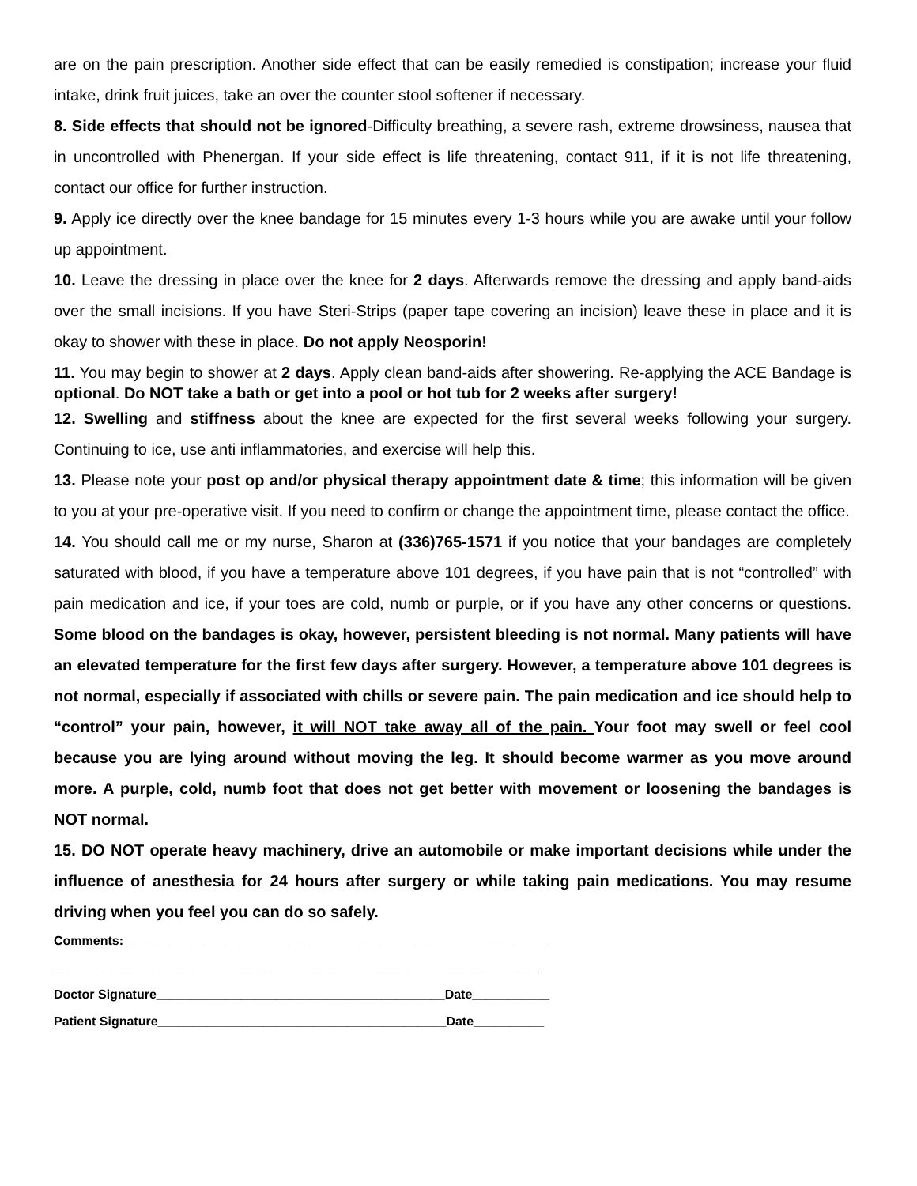are on the pain prescription. Another side effect that can be easily remedied is constipation; increase your fluid intake, drink fruit juices, take an over the counter stool softener if necessary.
8. Side effects that should not be ignored-Difficulty breathing, a severe rash, extreme drowsiness, nausea that in uncontrolled with Phenergan. If your side effect is life threatening, contact 911, if it is not life threatening, contact our office for further instruction.
9. Apply ice directly over the knee bandage for 15 minutes every 1-3 hours while you are awake until your follow up appointment.
10. Leave the dressing in place over the knee for 2 days. Afterwards remove the dressing and apply band-aids over the small incisions. If you have Steri-Strips (paper tape covering an incision) leave these in place and it is okay to shower with these in place. Do not apply Neosporin!
11. You may begin to shower at 2 days. Apply clean band-aids after showering. Re-applying the ACE Bandage is optional. Do NOT take a bath or get into a pool or hot tub for 2 weeks after surgery!
12. Swelling and stiffness about the knee are expected for the first several weeks following your surgery. Continuing to ice, use anti inflammatories, and exercise will help this.
13. Please note your post op and/or physical therapy appointment date & time; this information will be given to you at your pre-operative visit. If you need to confirm or change the appointment time, please contact the office.
14. You should call me or my nurse, Sharon at (336)765-1571 if you notice that your bandages are completely saturated with blood, if you have a temperature above 101 degrees, if you have pain that is not “controlled” with pain medication and ice, if your toes are cold, numb or purple, or if you have any other concerns or questions. Some blood on the bandages is okay, however, persistent bleeding is not normal. Many patients will have an elevated temperature for the first few days after surgery. However, a temperature above 101 degrees is not normal, especially if associated with chills or severe pain. The pain medication and ice should help to “control” your pain, however, it will NOT take away all of the pain. Your foot may swell or feel cool because you are lying around without moving the leg. It should become warmer as you move around more. A purple, cold, numb foot that does not get better with movement or loosening the bandages is NOT normal.
15. DO NOT operate heavy machinery, drive an automobile or make important decisions while under the influence of anesthesia for 24 hours after surgery or while taking pain medications. You may resume driving when you feel you can do so safely.
Comments: ____________________________________________________________
_____________________________________________________________________
Doctor Signature_________________________________________Date___________
Patient Signature_________________________________________Date__________